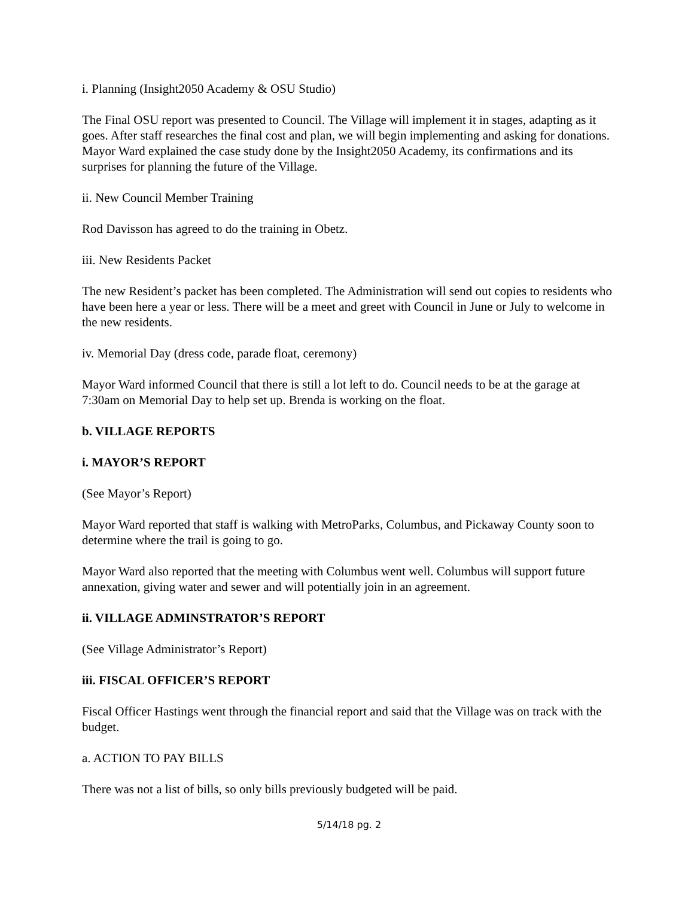i. Planning (Insight2050 Academy & OSU Studio)
The Final OSU report was presented to Council. The Village will implement it in stages, adapting as it goes. After staff researches the final cost and plan, we will begin implementing and asking for donations. Mayor Ward explained the case study done by the Insight2050 Academy, its confirmations and its surprises for planning the future of the Village.
ii. New Council Member Training
Rod Davisson has agreed to do the training in Obetz.
iii. New Residents Packet
The new Resident’s packet has been completed. The Administration will send out copies to residents who have been here a year or less. There will be a meet and greet with Council in June or July to welcome in the new residents.
iv. Memorial Day (dress code, parade float, ceremony)
Mayor Ward informed Council that there is still a lot left to do. Council needs to be at the garage at 7:30am on Memorial Day to help set up. Brenda is working on the float.
b. VILLAGE REPORTS
i. MAYOR’S REPORT
(See Mayor’s Report)
Mayor Ward reported that staff is walking with MetroParks, Columbus, and Pickaway County soon to determine where the trail is going to go.
Mayor Ward also reported that the meeting with Columbus went well. Columbus will support future annexation, giving water and sewer and will potentially join in an agreement.
ii. VILLAGE ADMINSTRATOR’S REPORT
(See Village Administrator’s Report)
iii. FISCAL OFFICER’S REPORT
Fiscal Officer Hastings went through the financial report and said that the Village was on track with the budget.
a. ACTION TO PAY BILLS
There was not a list of bills, so only bills previously budgeted will be paid.
5/14/18 pg. 2